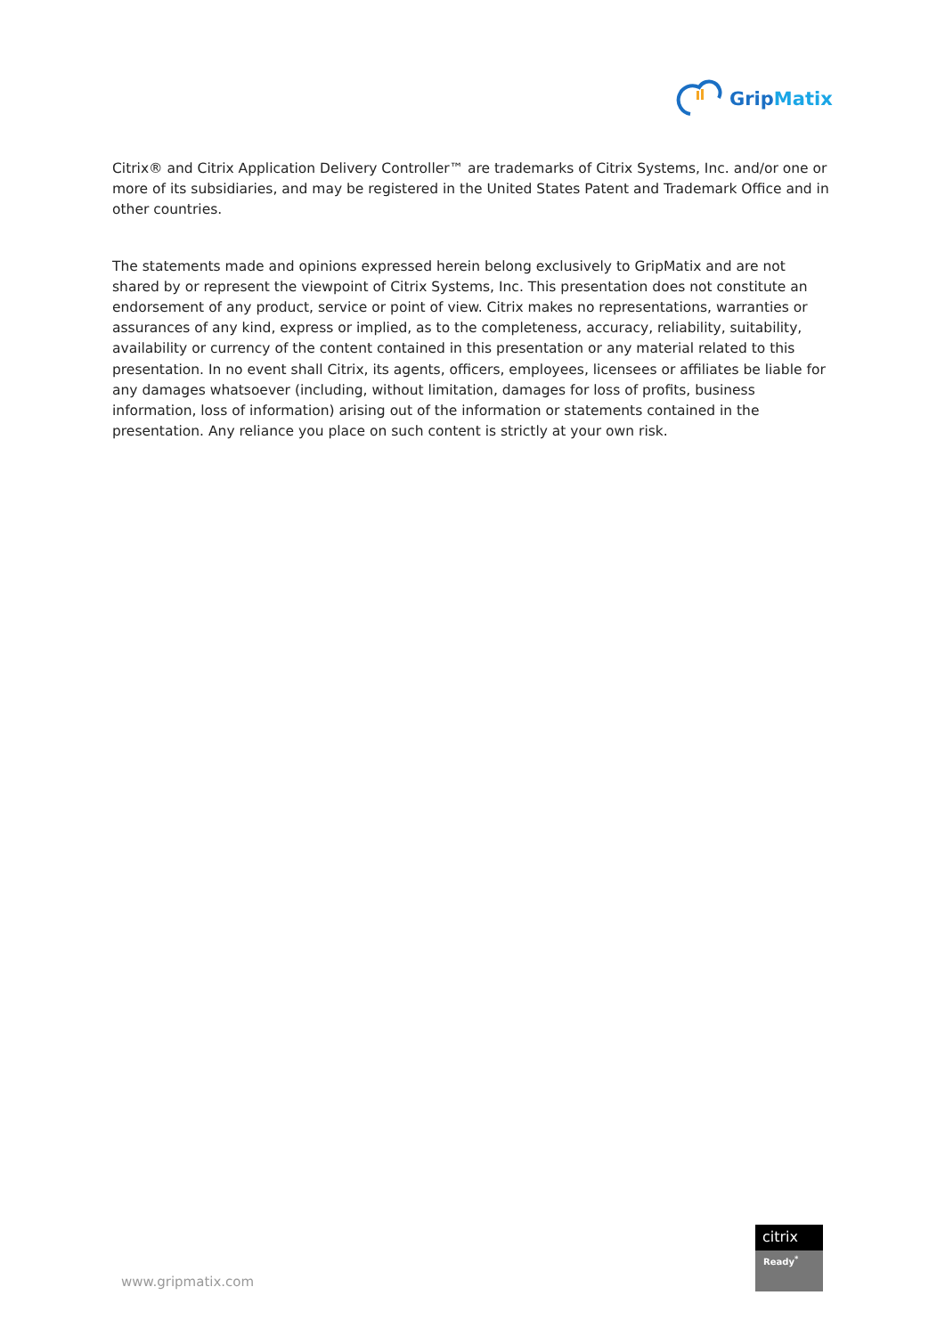GripMatix
Citrix® and Citrix Application Delivery Controller™ are trademarks of Citrix Systems, Inc. and/or one or more of its subsidiaries, and may be registered in the United States Patent and Trademark Office and in other countries.
The statements made and opinions expressed herein belong exclusively to GripMatix and are not shared by or represent the viewpoint of Citrix Systems, Inc. This presentation does not constitute an endorsement of any product, service or point of view. Citrix makes no representations, warranties or assurances of any kind, express or implied, as to the completeness, accuracy, reliability, suitability, availability or currency of the content contained in this presentation or any material related to this presentation. In no event shall Citrix, its agents, officers, employees, licensees or affiliates be liable for any damages whatsoever (including, without limitation, damages for loss of profits, business information, loss of information) arising out of the information or statements contained in the presentation. Any reliance you place on such content is strictly at your own risk.
citrix
Ready<sup>*</sup>
www.gripmatix.com